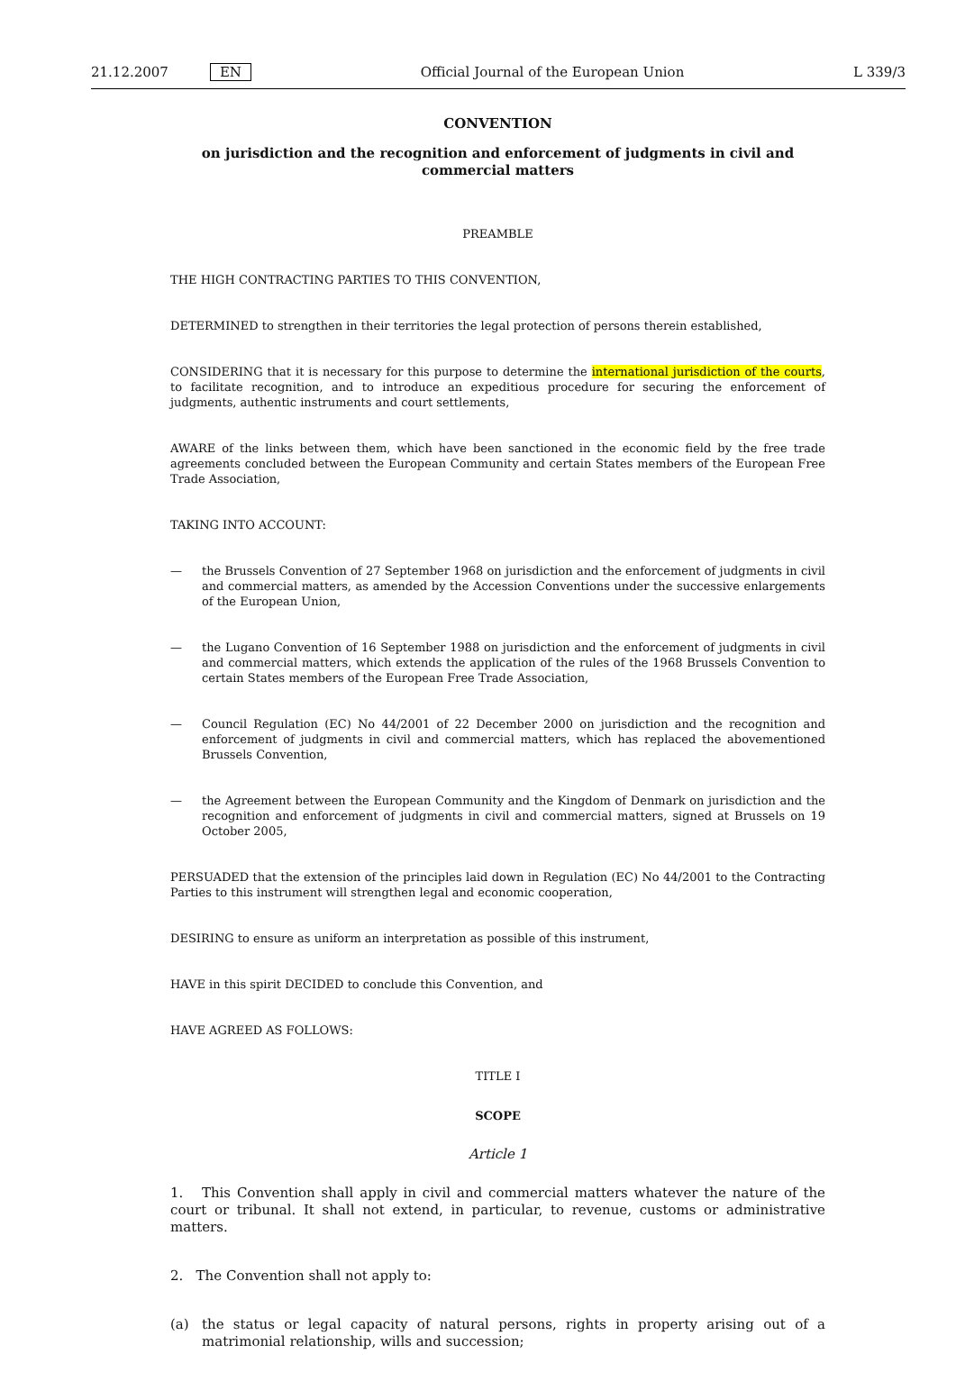21.12.2007 EN Official Journal of the European Union L 339/3
CONVENTION
on jurisdiction and the recognition and enforcement of judgments in civil and commercial matters
PREAMBLE
THE HIGH CONTRACTING PARTIES TO THIS CONVENTION,
DETERMINED to strengthen in their territories the legal protection of persons therein established,
CONSIDERING that it is necessary for this purpose to determine the international jurisdiction of the courts, to facilitate recognition, and to introduce an expeditious procedure for securing the enforcement of judgments, authentic instruments and court settlements,
AWARE of the links between them, which have been sanctioned in the economic field by the free trade agreements concluded between the European Community and certain States members of the European Free Trade Association,
TAKING INTO ACCOUNT:
— the Brussels Convention of 27 September 1968 on jurisdiction and the enforcement of judgments in civil and commercial matters, as amended by the Accession Conventions under the successive enlargements of the European Union,
— the Lugano Convention of 16 September 1988 on jurisdiction and the enforcement of judgments in civil and commercial matters, which extends the application of the rules of the 1968 Brussels Convention to certain States members of the European Free Trade Association,
— Council Regulation (EC) No 44/2001 of 22 December 2000 on jurisdiction and the recognition and enforcement of judgments in civil and commercial matters, which has replaced the abovementioned Brussels Convention,
— the Agreement between the European Community and the Kingdom of Denmark on jurisdiction and the recognition and enforcement of judgments in civil and commercial matters, signed at Brussels on 19 October 2005,
PERSUADED that the extension of the principles laid down in Regulation (EC) No 44/2001 to the Contracting Parties to this instrument will strengthen legal and economic cooperation,
DESIRING to ensure as uniform an interpretation as possible of this instrument,
HAVE in this spirit DECIDED to conclude this Convention, and
HAVE AGREED AS FOLLOWS:
TITLE I
SCOPE
Article 1
1. This Convention shall apply in civil and commercial matters whatever the nature of the court or tribunal. It shall not extend, in particular, to revenue, customs or administrative matters.
2. The Convention shall not apply to:
(a) the status or legal capacity of natural persons, rights in property arising out of a matrimonial relationship, wills and succession;